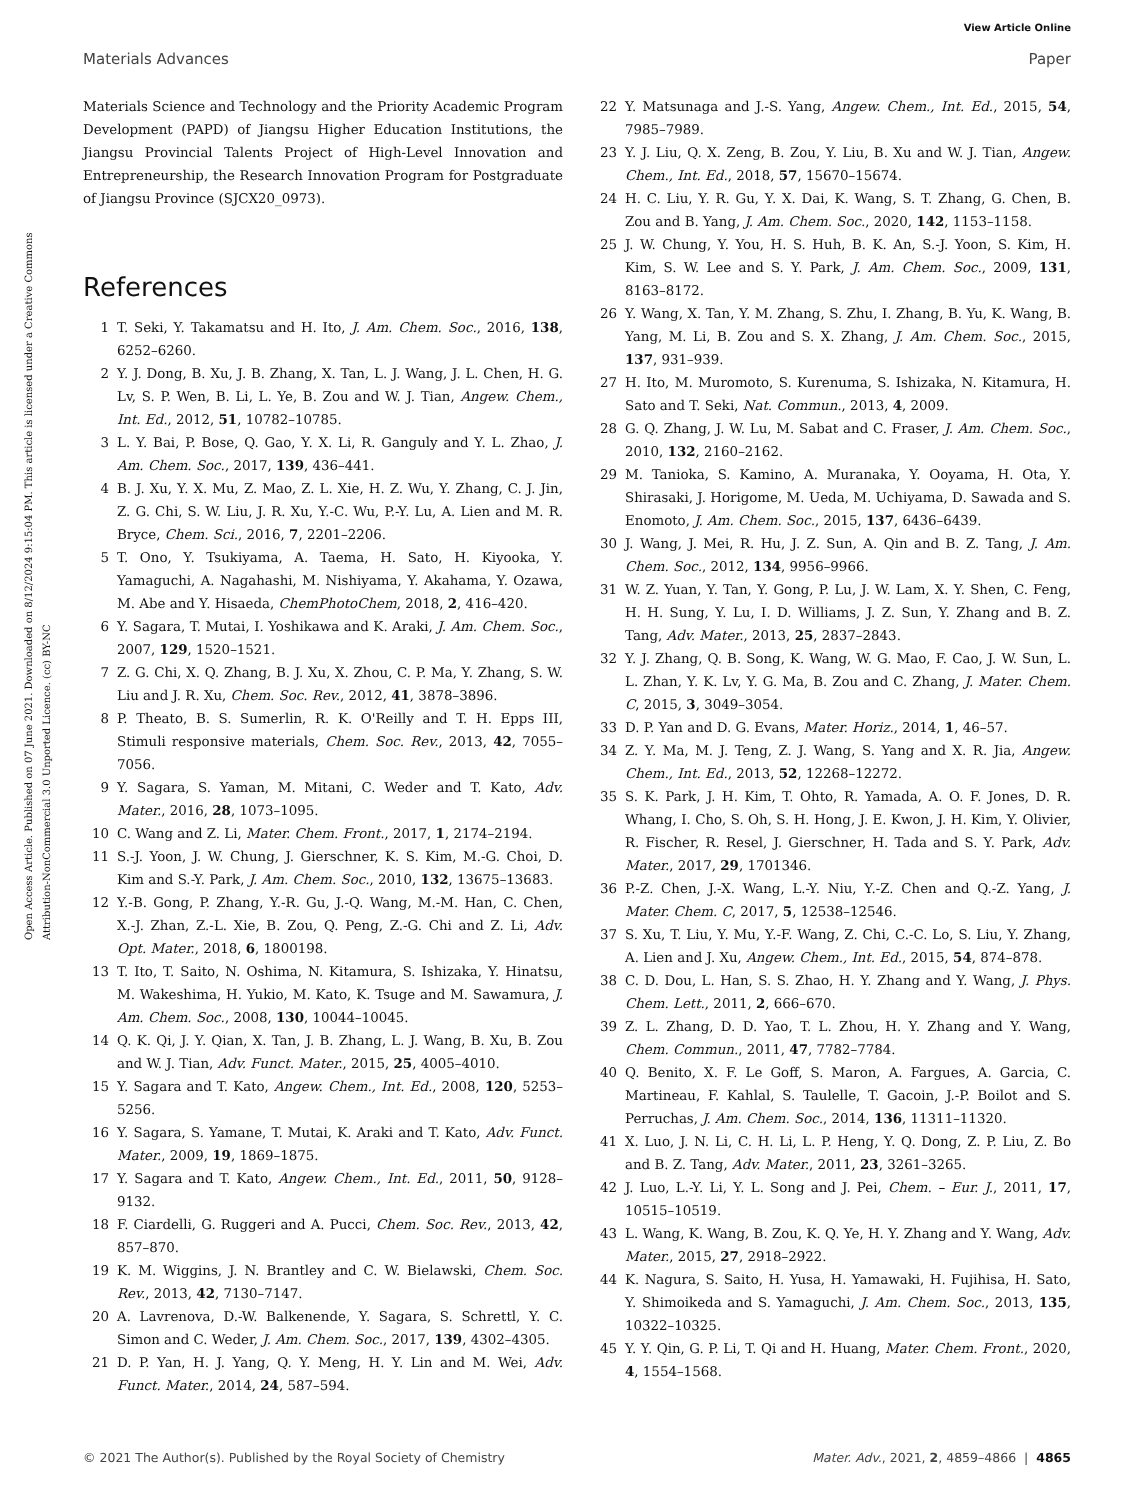View Article Online
Materials Advances Paper
Open Access Article. Published on 07 June 2021. Downloaded on 8/12/2024 9:15:04 PM. This article is licensed under a Creative Commons Attribution-NonCommercial 3.0 Unported Licence. (cc) BY-NC
Materials Science and Technology and the Priority Academic Program Development (PAPD) of Jiangsu Higher Education Institutions, the Jiangsu Provincial Talents Project of High-Level Innovation and Entrepreneurship, the Research Innovation Program for Postgraduate of Jiangsu Province (SJCX20_0973).
References
1 T. Seki, Y. Takamatsu and H. Ito, J. Am. Chem. Soc., 2016, 138, 6252–6260.
2 Y. J. Dong, B. Xu, J. B. Zhang, X. Tan, L. J. Wang, J. L. Chen, H. G. Lv, S. P. Wen, B. Li, L. Ye, B. Zou and W. J. Tian, Angew. Chem., Int. Ed., 2012, 51, 10782–10785.
3 L. Y. Bai, P. Bose, Q. Gao, Y. X. Li, R. Ganguly and Y. L. Zhao, J. Am. Chem. Soc., 2017, 139, 436–441.
4 B. J. Xu, Y. X. Mu, Z. Mao, Z. L. Xie, H. Z. Wu, Y. Zhang, C. J. Jin, Z. G. Chi, S. W. Liu, J. R. Xu, Y.-C. Wu, P.-Y. Lu, A. Lien and M. R. Bryce, Chem. Sci., 2016, 7, 2201–2206.
5 T. Ono, Y. Tsukiyama, A. Taema, H. Sato, H. Kiyooka, Y. Yamaguchi, A. Nagahashi, M. Nishiyama, Y. Akahama, Y. Ozawa, M. Abe and Y. Hisaeda, ChemPhotoChem, 2018, 2, 416–420.
6 Y. Sagara, T. Mutai, I. Yoshikawa and K. Araki, J. Am. Chem. Soc., 2007, 129, 1520–1521.
7 Z. G. Chi, X. Q. Zhang, B. J. Xu, X. Zhou, C. P. Ma, Y. Zhang, S. W. Liu and J. R. Xu, Chem. Soc. Rev., 2012, 41, 3878–3896.
8 P. Theato, B. S. Sumerlin, R. K. O'Reilly and T. H. Epps III, Stimuli responsive materials, Chem. Soc. Rev., 2013, 42, 7055–7056.
9 Y. Sagara, S. Yaman, M. Mitani, C. Weder and T. Kato, Adv. Mater., 2016, 28, 1073–1095.
10 C. Wang and Z. Li, Mater. Chem. Front., 2017, 1, 2174–2194.
11 S.-J. Yoon, J. W. Chung, J. Gierschner, K. S. Kim, M.-G. Choi, D. Kim and S.-Y. Park, J. Am. Chem. Soc., 2010, 132, 13675–13683.
12 Y.-B. Gong, P. Zhang, Y.-R. Gu, J.-Q. Wang, M.-M. Han, C. Chen, X.-J. Zhan, Z.-L. Xie, B. Zou, Q. Peng, Z.-G. Chi and Z. Li, Adv. Opt. Mater., 2018, 6, 1800198.
13 T. Ito, T. Saito, N. Oshima, N. Kitamura, S. Ishizaka, Y. Hinatsu, M. Wakeshima, H. Yukio, M. Kato, K. Tsuge and M. Sawamura, J. Am. Chem. Soc., 2008, 130, 10044–10045.
14 Q. K. Qi, J. Y. Qian, X. Tan, J. B. Zhang, L. J. Wang, B. Xu, B. Zou and W. J. Tian, Adv. Funct. Mater., 2015, 25, 4005–4010.
15 Y. Sagara and T. Kato, Angew. Chem., Int. Ed., 2008, 120, 5253–5256.
16 Y. Sagara, S. Yamane, T. Mutai, K. Araki and T. Kato, Adv. Funct. Mater., 2009, 19, 1869–1875.
17 Y. Sagara and T. Kato, Angew. Chem., Int. Ed., 2011, 50, 9128–9132.
18 F. Ciardelli, G. Ruggeri and A. Pucci, Chem. Soc. Rev., 2013, 42, 857–870.
19 K. M. Wiggins, J. N. Brantley and C. W. Bielawski, Chem. Soc. Rev., 2013, 42, 7130–7147.
20 A. Lavrenova, D.-W. Balkenende, Y. Sagara, S. Schrettl, Y. C. Simon and C. Weder, J. Am. Chem. Soc., 2017, 139, 4302–4305.
21 D. P. Yan, H. J. Yang, Q. Y. Meng, H. Y. Lin and M. Wei, Adv. Funct. Mater., 2014, 24, 587–594.
22 Y. Matsunaga and J.-S. Yang, Angew. Chem., Int. Ed., 2015, 54, 7985–7989.
23 Y. J. Liu, Q. X. Zeng, B. Zou, Y. Liu, B. Xu and W. J. Tian, Angew. Chem., Int. Ed., 2018, 57, 15670–15674.
24 H. C. Liu, Y. R. Gu, Y. X. Dai, K. Wang, S. T. Zhang, G. Chen, B. Zou and B. Yang, J. Am. Chem. Soc., 2020, 142, 1153–1158.
25 J. W. Chung, Y. You, H. S. Huh, B. K. An, S.-J. Yoon, S. Kim, H. Kim, S. W. Lee and S. Y. Park, J. Am. Chem. Soc., 2009, 131, 8163–8172.
26 Y. Wang, X. Tan, Y. M. Zhang, S. Zhu, I. Zhang, B. Yu, K. Wang, B. Yang, M. Li, B. Zou and S. X. Zhang, J. Am. Chem. Soc., 2015, 137, 931–939.
27 H. Ito, M. Muromoto, S. Kurenuma, S. Ishizaka, N. Kitamura, H. Sato and T. Seki, Nat. Commun., 2013, 4, 2009.
28 G. Q. Zhang, J. W. Lu, M. Sabat and C. Fraser, J. Am. Chem. Soc., 2010, 132, 2160–2162.
29 M. Tanioka, S. Kamino, A. Muranaka, Y. Ooyama, H. Ota, Y. Shirasaki, J. Horigome, M. Ueda, M. Uchiyama, D. Sawada and S. Enomoto, J. Am. Chem. Soc., 2015, 137, 6436–6439.
30 J. Wang, J. Mei, R. Hu, J. Z. Sun, A. Qin and B. Z. Tang, J. Am. Chem. Soc., 2012, 134, 9956–9966.
31 W. Z. Yuan, Y. Tan, Y. Gong, P. Lu, J. W. Lam, X. Y. Shen, C. Feng, H. H. Sung, Y. Lu, I. D. Williams, J. Z. Sun, Y. Zhang and B. Z. Tang, Adv. Mater., 2013, 25, 2837–2843.
32 Y. J. Zhang, Q. B. Song, K. Wang, W. G. Mao, F. Cao, J. W. Sun, L. L. Zhan, Y. K. Lv, Y. G. Ma, B. Zou and C. Zhang, J. Mater. Chem. C, 2015, 3, 3049–3054.
33 D. P. Yan and D. G. Evans, Mater. Horiz., 2014, 1, 46–57.
34 Z. Y. Ma, M. J. Teng, Z. J. Wang, S. Yang and X. R. Jia, Angew. Chem., Int. Ed., 2013, 52, 12268–12272.
35 S. K. Park, J. H. Kim, T. Ohto, R. Yamada, A. O. F. Jones, D. R. Whang, I. Cho, S. Oh, S. H. Hong, J. E. Kwon, J. H. Kim, Y. Olivier, R. Fischer, R. Resel, J. Gierschner, H. Tada and S. Y. Park, Adv. Mater., 2017, 29, 1701346.
36 P.-Z. Chen, J.-X. Wang, L.-Y. Niu, Y.-Z. Chen and Q.-Z. Yang, J. Mater. Chem. C, 2017, 5, 12538–12546.
37 S. Xu, T. Liu, Y. Mu, Y.-F. Wang, Z. Chi, C.-C. Lo, S. Liu, Y. Zhang, A. Lien and J. Xu, Angew. Chem., Int. Ed., 2015, 54, 874–878.
38 C. D. Dou, L. Han, S. S. Zhao, H. Y. Zhang and Y. Wang, J. Phys. Chem. Lett., 2011, 2, 666–670.
39 Z. L. Zhang, D. D. Yao, T. L. Zhou, H. Y. Zhang and Y. Wang, Chem. Commun., 2011, 47, 7782–7784.
40 Q. Benito, X. F. Le Goff, S. Maron, A. Fargues, A. Garcia, C. Martineau, F. Kahlal, S. Taulelle, T. Gacoin, J.-P. Boilot and S. Perruchas, J. Am. Chem. Soc., 2014, 136, 11311–11320.
41 X. Luo, J. N. Li, C. H. Li, L. P. Heng, Y. Q. Dong, Z. P. Liu, Z. Bo and B. Z. Tang, Adv. Mater., 2011, 23, 3261–3265.
42 J. Luo, L.-Y. Li, Y. L. Song and J. Pei, Chem. – Eur. J., 2011, 17, 10515–10519.
43 L. Wang, K. Wang, B. Zou, K. Q. Ye, H. Y. Zhang and Y. Wang, Adv. Mater., 2015, 27, 2918–2922.
44 K. Nagura, S. Saito, H. Yusa, H. Yamawaki, H. Fujihisa, H. Sato, Y. Shimoikeda and S. Yamaguchi, J. Am. Chem. Soc., 2013, 135, 10322–10325.
45 Y. Y. Qin, G. P. Li, T. Qi and H. Huang, Mater. Chem. Front., 2020, 4, 1554–1568.
© 2021 The Author(s). Published by the Royal Society of Chemistry Mater. Adv., 2021, 2, 4859–4866 | 4865